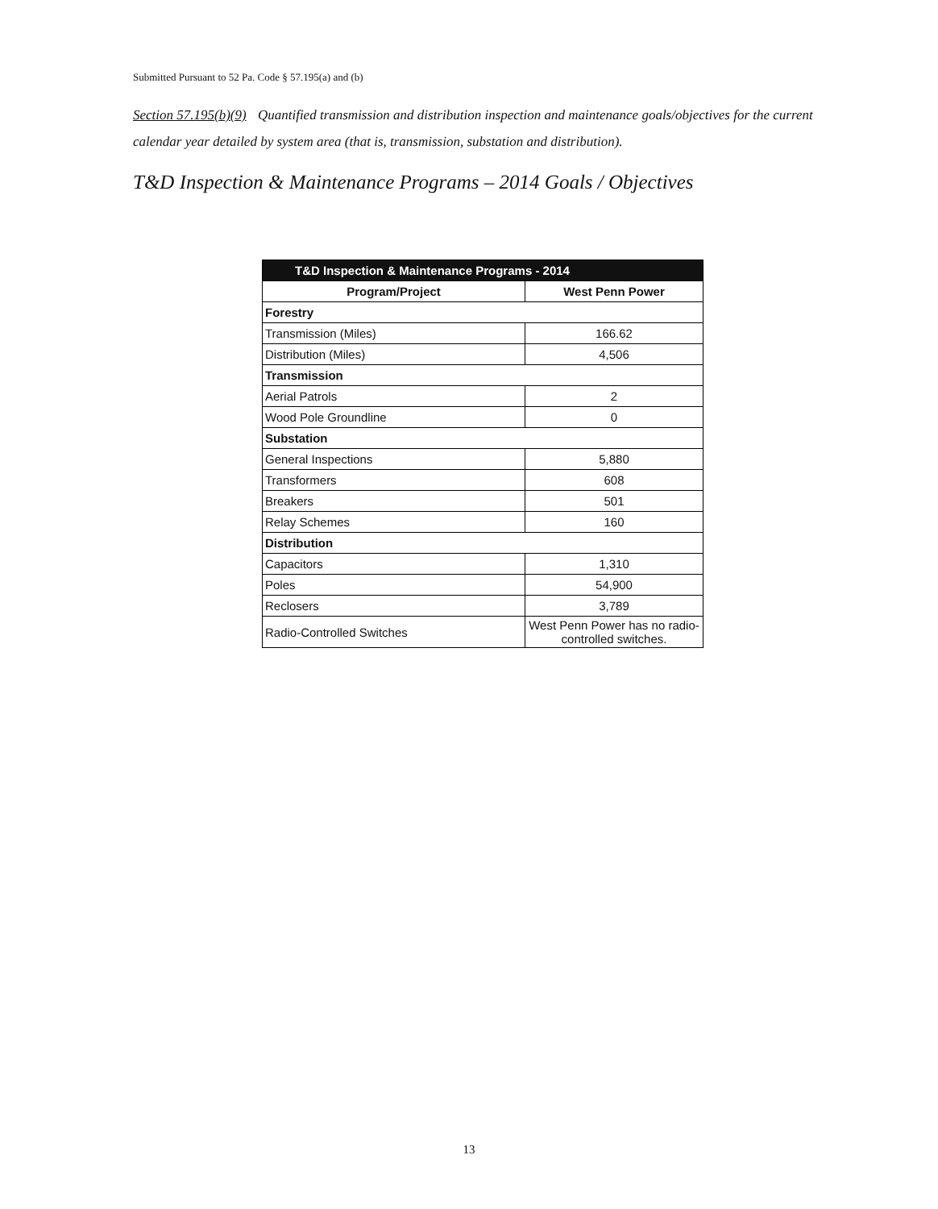Submitted Pursuant to 52 Pa. Code § 57.195(a) and (b)
Section 57.195(b)(9) Quantified transmission and distribution inspection and maintenance goals/objectives for the current calendar year detailed by system area (that is, transmission, substation and distribution).
T&D Inspection & Maintenance Programs – 2014 Goals / Objectives
| T&D Inspection & Maintenance Programs - 2014 | |
| Program/Project | West Penn Power |
| Forestry | |
| Transmission (Miles) | 166.62 |
| Distribution (Miles) | 4,506 |
| Transmission | |
| Aerial Patrols | 2 |
| Wood Pole Groundline | 0 |
| Substation | |
| General Inspections | 5,880 |
| Transformers | 608 |
| Breakers | 501 |
| Relay Schemes | 160 |
| Distribution | |
| Capacitors | 1,310 |
| Poles | 54,900 |
| Reclosers | 3,789 |
| Radio-Controlled Switches | West Penn Power has no radio-controlled switches. |
13